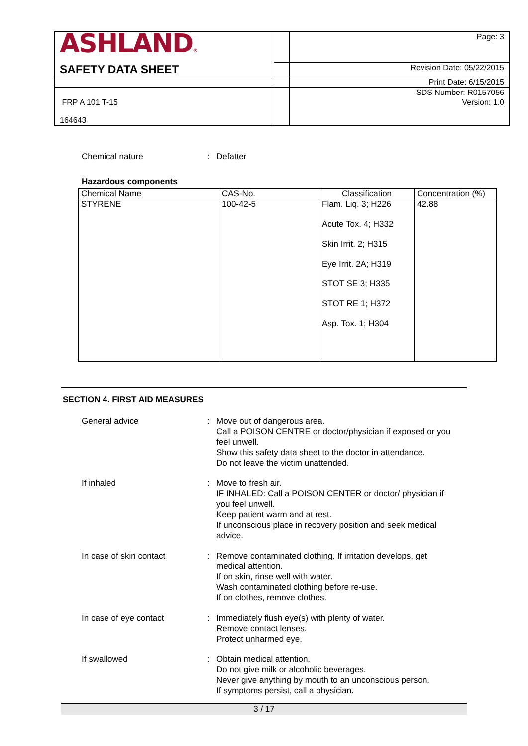| ASHLAND ® | | Page: 3 |
| SAFETY DATA SHEET | | Revision Date: 05/22/2015 |
| | | Print Date: 6/15/2015 |
| | | SDS Number: R0157056 |
| FRP A 101 T-15 164643 | | Version: 1.0 |
Chemical nature : Defatter
Hazardous components
| Chemical Name | CAS-No. | Classification | Concentration (%) |
| --- | --- | --- | --- |
| STYRENE | 100-42-5 | Flam. Liq. 3; H226 Acute Tox. 4; H332 Skin Irrit. 2; H315 Eye Irrit. 2A; H319 STOT SE 3; H335 STOT RE 1; H372 Asp. Tox. 1; H304 | 42.88 |
SECTION 4. FIRST AID MEASURES
General advice : Move out of dangerous area.
Call a POISON CENTRE or doctor/physician if exposed or you feel unwell.
Show this safety data sheet to the doctor in attendance.
Do not leave the victim unattended.
If inhaled : Move to fresh air.
IF INHALED: Call a POISON CENTER or doctor/ physician if you feel unwell.
Keep patient warm and at rest.
If unconscious place in recovery position and seek medical advice.
In case of skin contact : Remove contaminated clothing. If irritation develops, get medical attention.
If on skin, rinse well with water.
Wash contaminated clothing before re-use.
If on clothes, remove clothes.
In case of eye contact : Immediately flush eye(s) with plenty of water.
Remove contact lenses.
Protect unharmed eye.
If swallowed : Obtain medical attention.
Do not give milk or alcoholic beverages.
Never give anything by mouth to an unconscious person.
If symptoms persist, call a physician.
3 / 17